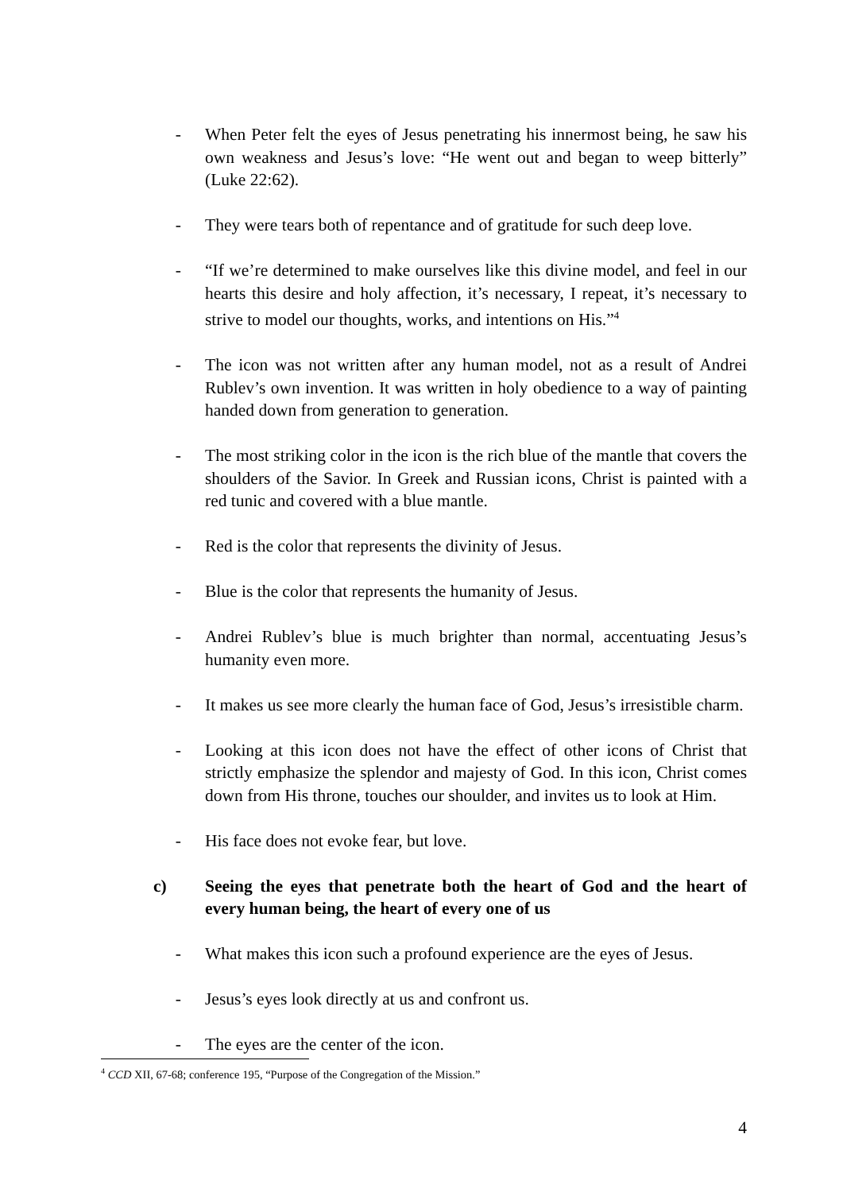- When Peter felt the eyes of Jesus penetrating his innermost being, he saw his own weakness and Jesus’s love: “He went out and began to weep bitterly” (Luke 22:62).
- They were tears both of repentance and of gratitude for such deep love.
- “If we’re determined to make ourselves like this divine model, and feel in our hearts this desire and holy affection, it’s necessary, I repeat, it’s necessary to strive to model our thoughts, works, and intentions on His.”<sup>4</sup>
- The icon was not written after any human model, not as a result of Andrei Rublev’s own invention. It was written in holy obedience to a way of painting handed down from generation to generation.
- The most striking color in the icon is the rich blue of the mantle that covers the shoulders of the Savior. In Greek and Russian icons, Christ is painted with a red tunic and covered with a blue mantle.
- Red is the color that represents the divinity of Jesus.
- Blue is the color that represents the humanity of Jesus.
- Andrei Rublev’s blue is much brighter than normal, accentuating Jesus’s humanity even more.
- It makes us see more clearly the human face of God, Jesus’s irresistible charm.
- Looking at this icon does not have the effect of other icons of Christ that strictly emphasize the splendor and majesty of God. In this icon, Christ comes down from His throne, touches our shoulder, and invites us to look at Him.
- His face does not evoke fear, but love.
c) Seeing the eyes that penetrate both the heart of God and the heart of every human being, the heart of every one of us
- What makes this icon such a profound experience are the eyes of Jesus.
- Jesus’s eyes look directly at us and confront us.
- The eyes are the center of the icon.
<sup>4</sup> CCD XII, 67-68; conference 195, “Purpose of the Congregation of the Mission.”
4